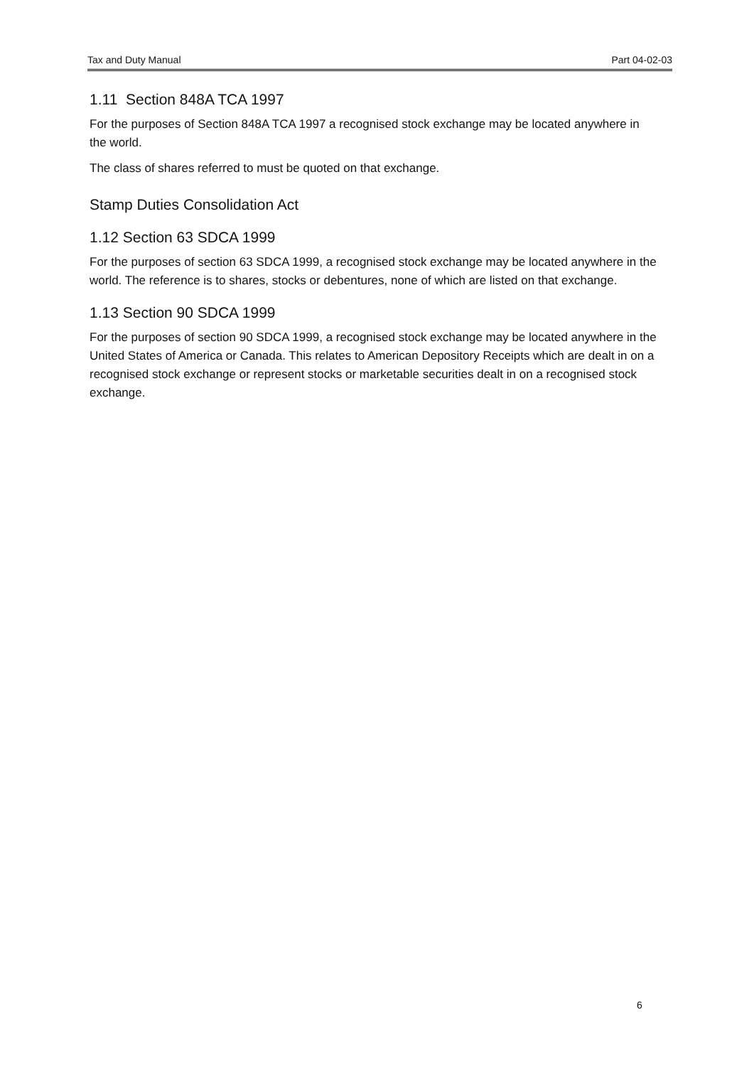Tax and Duty Manual Part 04-02-03
1.11 Section 848A TCA 1997
For the purposes of Section 848A TCA 1997 a recognised stock exchange may be located anywhere in the world.
The class of shares referred to must be quoted on that exchange.
Stamp Duties Consolidation Act
1.12 Section 63 SDCA 1999
For the purposes of section 63 SDCA 1999, a recognised stock exchange may be located anywhere in the world. The reference is to shares, stocks or debentures, none of which are listed on that exchange.
1.13 Section 90 SDCA 1999
For the purposes of section 90 SDCA 1999, a recognised stock exchange may be located anywhere in the United States of America or Canada. This relates to American Depository Receipts which are dealt in on a recognised stock exchange or represent stocks or marketable securities dealt in on a recognised stock exchange.
6